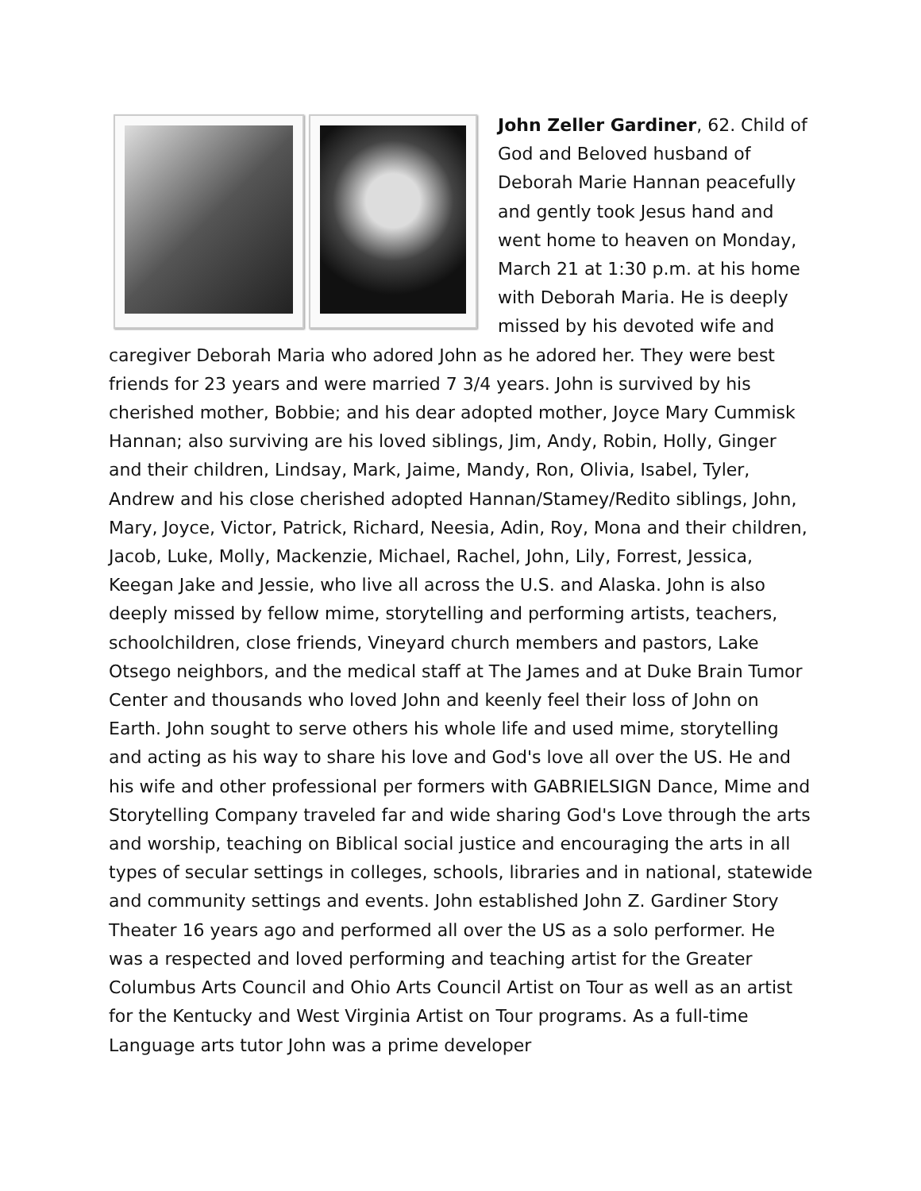John Zeller Gardiner, 62. Child of God and Beloved husband of Deborah Marie Hannan peacefully and gently took Jesus hand and went home to heaven on Monday, March 21 at 1:30 p.m. at his home with Deborah Maria. He is deeply missed by his devoted wife and caregiver Deborah Maria who adored John as he adored her. They were best friends for 23 years and were married 7 3/4 years. John is survived by his cherished mother, Bobbie; and his dear adopted mother, Joyce Mary Cummisk Hannan; also surviving are his loved siblings, Jim, Andy, Robin, Holly, Ginger and their children, Lindsay, Mark, Jaime, Mandy, Ron, Olivia, Isabel, Tyler, Andrew and his close cherished adopted Hannan/Stamey/Redito siblings, John, Mary, Joyce, Victor, Patrick, Richard, Neesia, Adin, Roy, Mona and their children, Jacob, Luke, Molly, Mackenzie, Michael, Rachel, John, Lily, Forrest, Jessica, Keegan Jake and Jessie, who live all across the U.S. and Alaska. John is also deeply missed by fellow mime, storytelling and performing artists, teachers, schoolchildren, close friends, Vineyard church members and pastors, Lake Otsego neighbors, and the medical staff at The James and at Duke Brain Tumor Center and thousands who loved John and keenly feel their loss of John on Earth. John sought to serve others his whole life and used mime, storytelling and acting as his way to share his love and God's love all over the US. He and his wife and other professional per formers with GABRIELSIGN Dance, Mime and Storytelling Company traveled far and wide sharing God's Love through the arts and worship, teaching on Biblical social justice and encouraging the arts in all types of secular settings in colleges, schools, libraries and in national, statewide and community settings and events. John established John Z. Gardiner Story Theater 16 years ago and performed all over the US as a solo performer. He was a respected and loved performing and teaching artist for the Greater Columbus Arts Council and Ohio Arts Council Artist on Tour as well as an artist for the Kentucky and West Virginia Artist on Tour programs. As a full-time Language arts tutor John was a prime developer